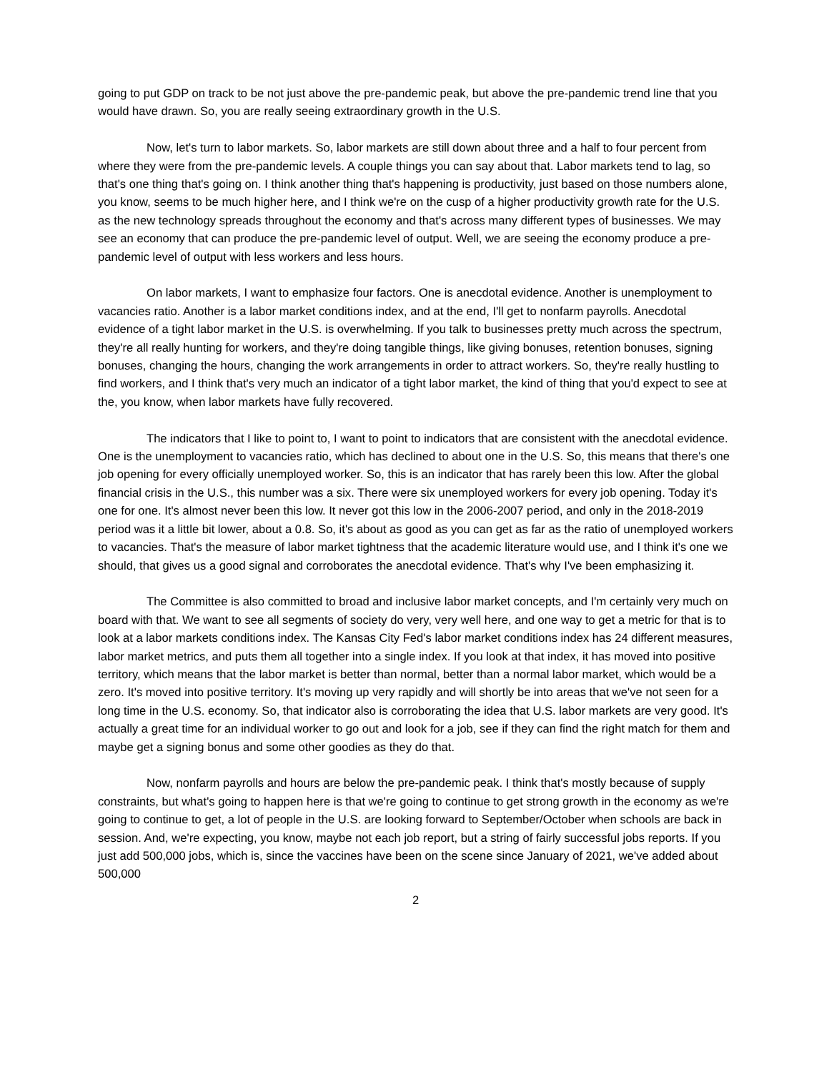going to put GDP on track to be not just above the pre-pandemic peak, but above the pre-pandemic trend line that you would have drawn. So, you are really seeing extraordinary growth in the U.S.
Now, let's turn to labor markets. So, labor markets are still down about three and a half to four percent from where they were from the pre-pandemic levels. A couple things you can say about that. Labor markets tend to lag, so that's one thing that's going on. I think another thing that's happening is productivity, just based on those numbers alone, you know, seems to be much higher here, and I think we're on the cusp of a higher productivity growth rate for the U.S. as the new technology spreads throughout the economy and that's across many different types of businesses. We may see an economy that can produce the pre-pandemic level of output. Well, we are seeing the economy produce a pre-pandemic level of output with less workers and less hours.
On labor markets, I want to emphasize four factors. One is anecdotal evidence. Another is unemployment to vacancies ratio. Another is a labor market conditions index, and at the end, I'll get to nonfarm payrolls. Anecdotal evidence of a tight labor market in the U.S. is overwhelming. If you talk to businesses pretty much across the spectrum, they're all really hunting for workers, and they're doing tangible things, like giving bonuses, retention bonuses, signing bonuses, changing the hours, changing the work arrangements in order to attract workers. So, they're really hustling to find workers, and I think that's very much an indicator of a tight labor market, the kind of thing that you'd expect to see at the, you know, when labor markets have fully recovered.
The indicators that I like to point to, I want to point to indicators that are consistent with the anecdotal evidence. One is the unemployment to vacancies ratio, which has declined to about one in the U.S. So, this means that there's one job opening for every officially unemployed worker. So, this is an indicator that has rarely been this low. After the global financial crisis in the U.S., this number was a six. There were six unemployed workers for every job opening. Today it's one for one. It's almost never been this low. It never got this low in the 2006-2007 period, and only in the 2018-2019 period was it a little bit lower, about a 0.8. So, it's about as good as you can get as far as the ratio of unemployed workers to vacancies. That's the measure of labor market tightness that the academic literature would use, and I think it's one we should, that gives us a good signal and corroborates the anecdotal evidence. That's why I've been emphasizing it.
The Committee is also committed to broad and inclusive labor market concepts, and I'm certainly very much on board with that. We want to see all segments of society do very, very well here, and one way to get a metric for that is to look at a labor markets conditions index. The Kansas City Fed's labor market conditions index has 24 different measures, labor market metrics, and puts them all together into a single index. If you look at that index, it has moved into positive territory, which means that the labor market is better than normal, better than a normal labor market, which would be a zero. It's moved into positive territory. It's moving up very rapidly and will shortly be into areas that we've not seen for a long time in the U.S. economy. So, that indicator also is corroborating the idea that U.S. labor markets are very good. It's actually a great time for an individual worker to go out and look for a job, see if they can find the right match for them and maybe get a signing bonus and some other goodies as they do that.
Now, nonfarm payrolls and hours are below the pre-pandemic peak. I think that's mostly because of supply constraints, but what's going to happen here is that we're going to continue to get strong growth in the economy as we're going to continue to get, a lot of people in the U.S. are looking forward to September/October when schools are back in session. And, we're expecting, you know, maybe not each job report, but a string of fairly successful jobs reports. If you just add 500,000 jobs, which is, since the vaccines have been on the scene since January of 2021, we've added about 500,000
2